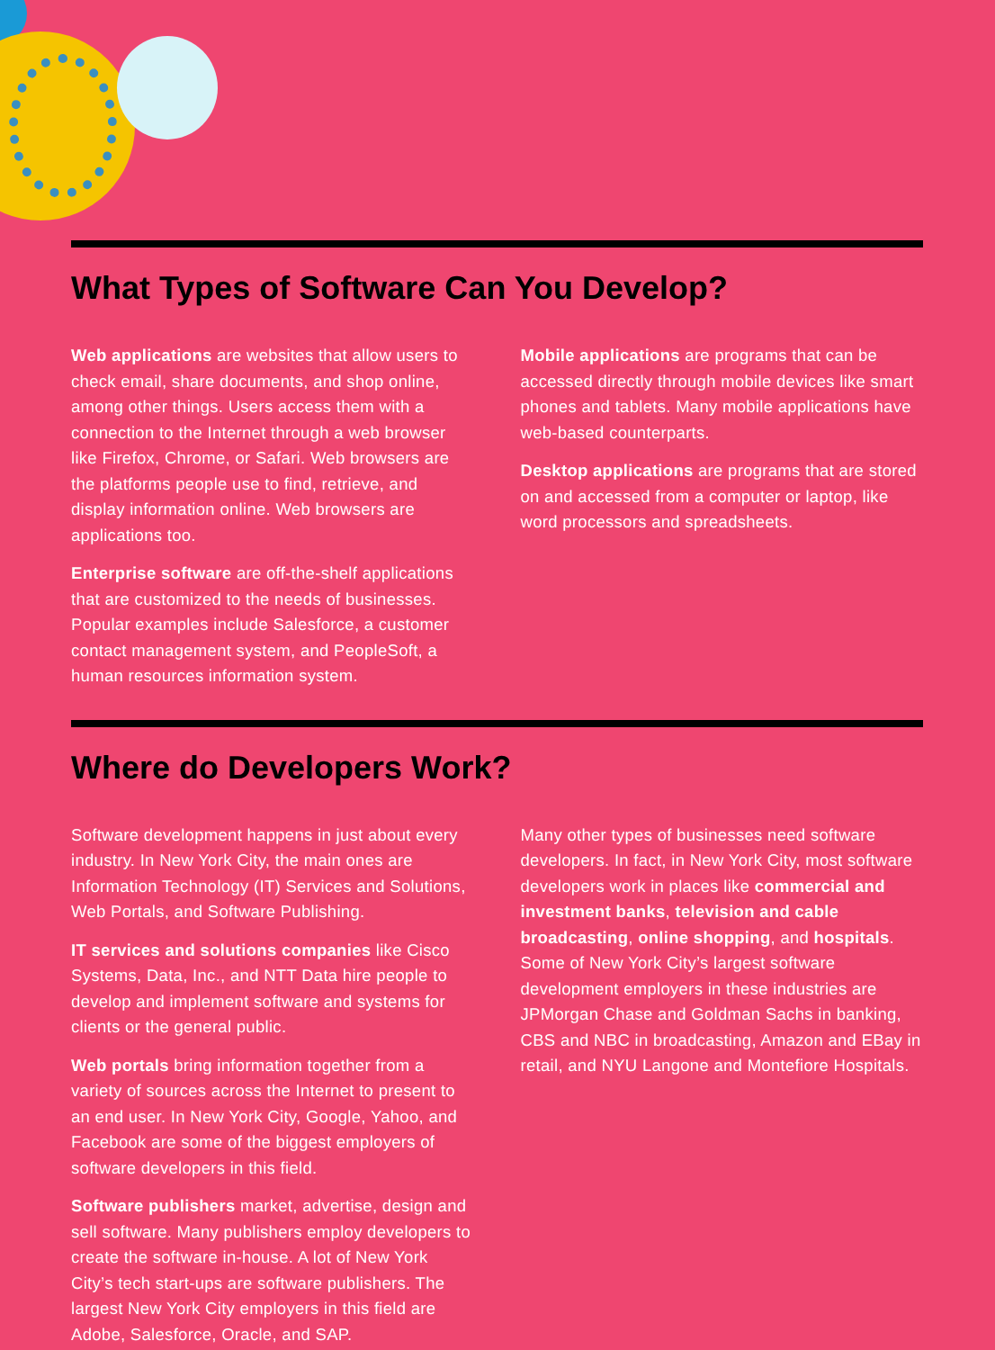What Types of Software Can You Develop?
Web applications are websites that allow users to check email, share documents, and shop online, among other things. Users access them with a connection to the Internet through a web browser like Firefox, Chrome, or Safari. Web browsers are the platforms people use to find, retrieve, and display information online. Web browsers are applications too.
Enterprise software are off-the-shelf applications that are customized to the needs of businesses. Popular examples include Salesforce, a customer contact management system, and PeopleSoft, a human resources information system.
Mobile applications are programs that can be accessed directly through mobile devices like smart phones and tablets. Many mobile applications have web-based counterparts.
Desktop applications are programs that are stored on and accessed from a computer or laptop, like word processors and spreadsheets.
Where do Developers Work?
Software development happens in just about every industry. In New York City, the main ones are Information Technology (IT) Services and Solutions, Web Portals, and Software Publishing.
IT services and solutions companies like Cisco Systems, Data, Inc., and NTT Data hire people to develop and implement software and systems for clients or the general public.
Web portals bring information together from a variety of sources across the Internet to present to an end user. In New York City, Google, Yahoo, and Facebook are some of the biggest employers of software developers in this field.
Software publishers market, advertise, design and sell software. Many publishers employ developers to create the software in-house. A lot of New York City’s tech start-ups are software publishers. The largest New York City employers in this field are Adobe, Salesforce, Oracle, and SAP.
Many other types of businesses need software developers. In fact, in New York City, most software developers work in places like commercial and investment banks, television and cable broadcasting, online shopping, and hospitals. Some of New York City’s largest software development employers in these industries are JPMorgan Chase and Goldman Sachs in banking, CBS and NBC in broadcasting, Amazon and EBay in retail, and NYU Langone and Montefiore Hospitals.